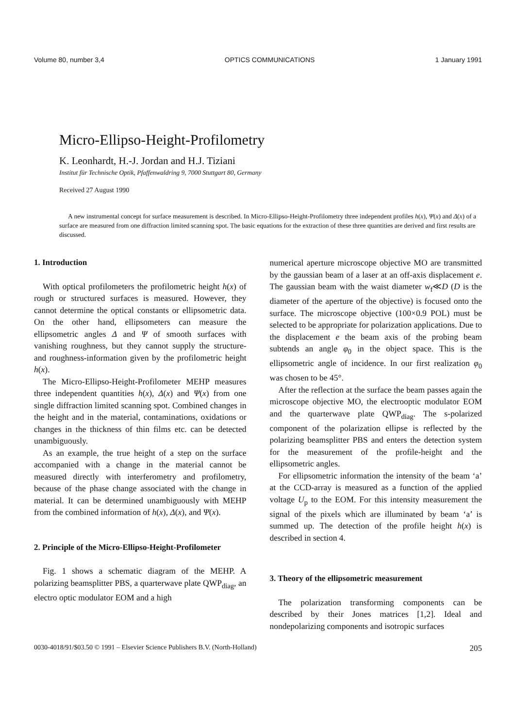Volume 80, number 3,4 OPTICS COMMUNICATIONS 1 January 1991
Micro-Ellipso-Height-Profilometry
K. Leonhardt, H.-J. Jordan and H.J. Tiziani
Institut für Technische Optik, Pfaffenwaldring 9, 7000 Stuttgart 80, Germany
Received 27 August 1990
A new instrumental concept for surface measurement is described. In Micro-Ellipso-Height-Profilometry three independent profiles h(x), Ψ(x) and Δ(x) of a surface are measured from one diffraction limited scanning spot. The basic equations for the extraction of these three quantities are derived and first results are discussed.
1. Introduction
With optical profilometers the profilometric height h(x) of rough or structured surfaces is measured. However, they cannot determine the optical constants or ellipsometric data. On the other hand, ellipsometers can measure the ellipsometric angles Δ and Ψ of smooth surfaces with vanishing roughness, but they cannot supply the structure- and roughness-information given by the profilometric height h(x).
The Micro-Ellipso-Height-Profilometer MEHP measures three independent quantities h(x), Δ(x) and Ψ(x) from one single diffraction limited scanning spot. Combined changes in the height and in the material, contaminations, oxidations or changes in the thickness of thin films etc. can be detected unambiguously.
As an example, the true height of a step on the surface accompanied with a change in the material cannot be measured directly with interferometry and profilometry, because of the phase change associated with the change in material. It can be determined unambiguously with MEHP from the combined information of h(x), Δ(x), and Ψ(x).
2. Principle of the Micro-Ellipso-Height-Profilometer
Fig. 1 shows a schematic diagram of the MEHP. A polarizing beamsplitter PBS, a quarterwave plate QWP<sub>diag</sub>, an electro optic modulator EOM and a high
numerical aperture microscope objective MO are transmitted by the gaussian beam of a laser at an off-axis displacement e. The gaussian beam with the waist diameter w<sub>f</sub>≪D (D is the diameter of the aperture of the objective) is focused onto the surface. The microscope objective (100×0.9 POL) must be selected to be appropriate for polarization applications. Due to the displacement e the beam axis of the probing beam subtends an angle φ<sub>0</sub> in the object space. This is the ellipsometric angle of incidence. In our first realization φ<sub>0</sub> was chosen to be 45°.
After the reflection at the surface the beam passes again the microscope objective MO, the electrooptic modulator EOM and the quarterwave plate QWP<sub>diag</sub>. The s-polarized component of the polarization ellipse is reflected by the polarizing beamsplitter PBS and enters the detection system for the measurement of the profile-height and the ellipsometric angles.
For ellipsometric information the intensity of the beam ‘a’ at the CCD-array is measured as a function of the applied voltage U<sub>p</sub> to the EOM. For this intensity measurement the signal of the pixels which are illuminated by beam ‘a’ is summed up. The detection of the profile height h(x) is described in section 4.
3. Theory of the ellipsometric measurement
The polarization transforming components can be described by their Jones matrices [1,2]. Ideal and nondepolarizing components and isotropic surfaces
0030-4018/91/$03.50 © 1991 – Elsevier Science Publishers B.V. (North-Holland) 205